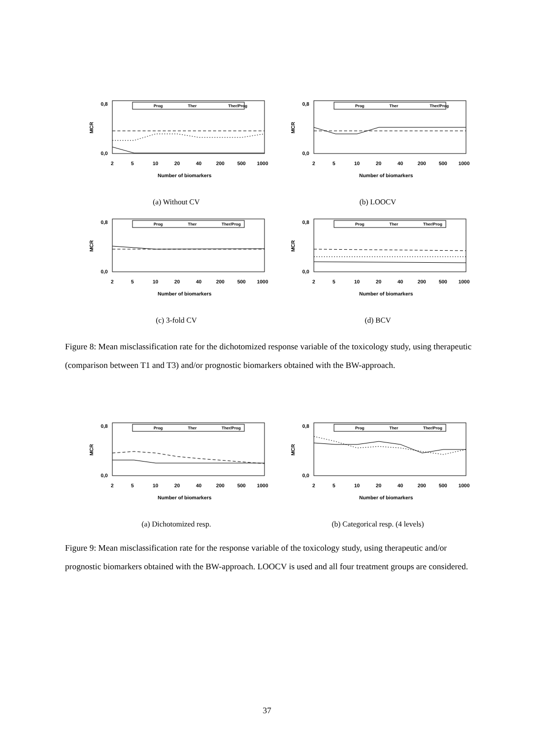MCR
0,8
0,0
Prog
Ther
Ther/Prog
2
5
10
20
40
200
500
1000
Number of biomarkers
(a) Without CV
MCR
0,8
0,0
Prog
Ther
Ther/Prog
2
5
10
20
40
200
500
1000
Number of biomarkers
(b) LOOCV
MCR
0,8
0,0
Prog
Ther
Ther/Prog
2
5
10
20
40
200
500
1000
Number of biomarkers
(c) 3-fold CV
MCR
0,8
0,0
Prog
Ther
Ther/Prog
2
5
10
20
40
200
500
1000
Number of biomarkers
(d) BCV
Figure 8: Mean misclassification rate for the dichotomized response variable of the toxicology study, using therapeutic (comparison between T1 and T3) and/or prognostic biomarkers obtained with the BW-approach.
MCR
0,8
0,0
Prog
Ther
Ther/Prog
2
5
10
20
40
200
500
1000
Number of biomarkers
(a) Dichotomized resp.
MCR
0,8
0,0
Prog
Ther
Ther/Prog
2
5
10
20
40
200
500
1000
Number of biomarkers
(b) Categorical resp. (4 levels)
Figure 9: Mean misclassification rate for the response variable of the toxicology study, using therapeutic and/or prognostic biomarkers obtained with the BW-approach. LOOCV is used and all four treatment groups are considered.
37